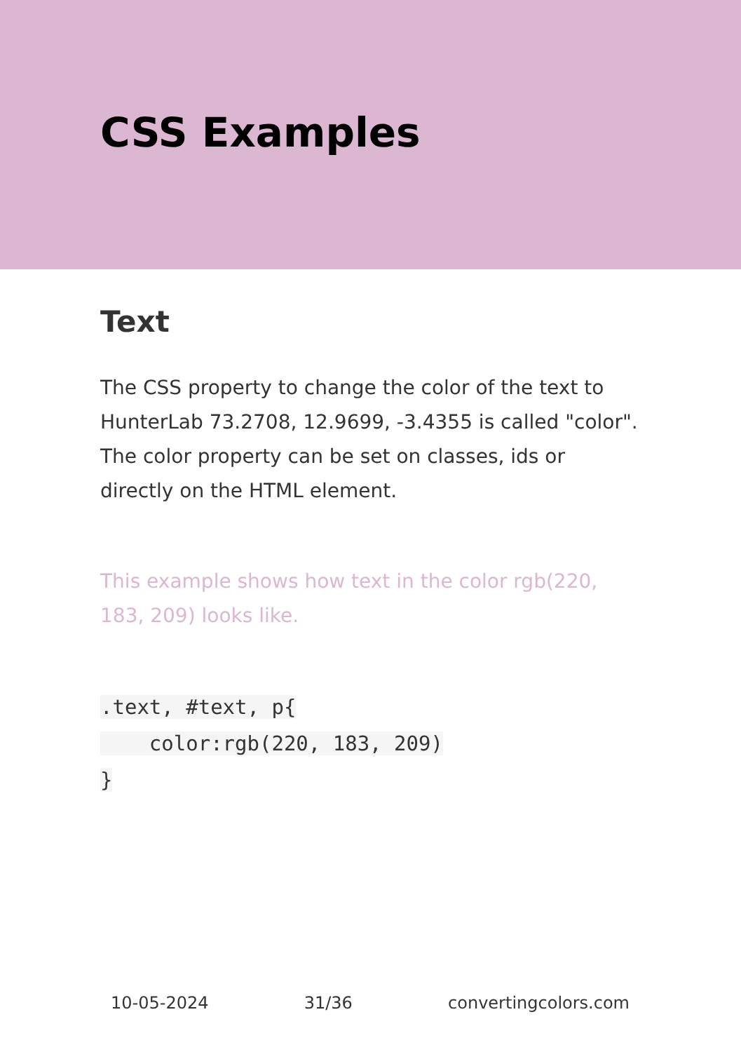CSS Examples
Text
The CSS property to change the color of the text to HunterLab 73.2708, 12.9699, -3.4355 is called "color". The color property can be set on classes, ids or directly on the HTML element.
This example shows how text in the color rgb(220, 183, 209) looks like.
.text, #text, p{
    color:rgb(220, 183, 209)
}
10-05-2024 31/36 convertingcolors.com